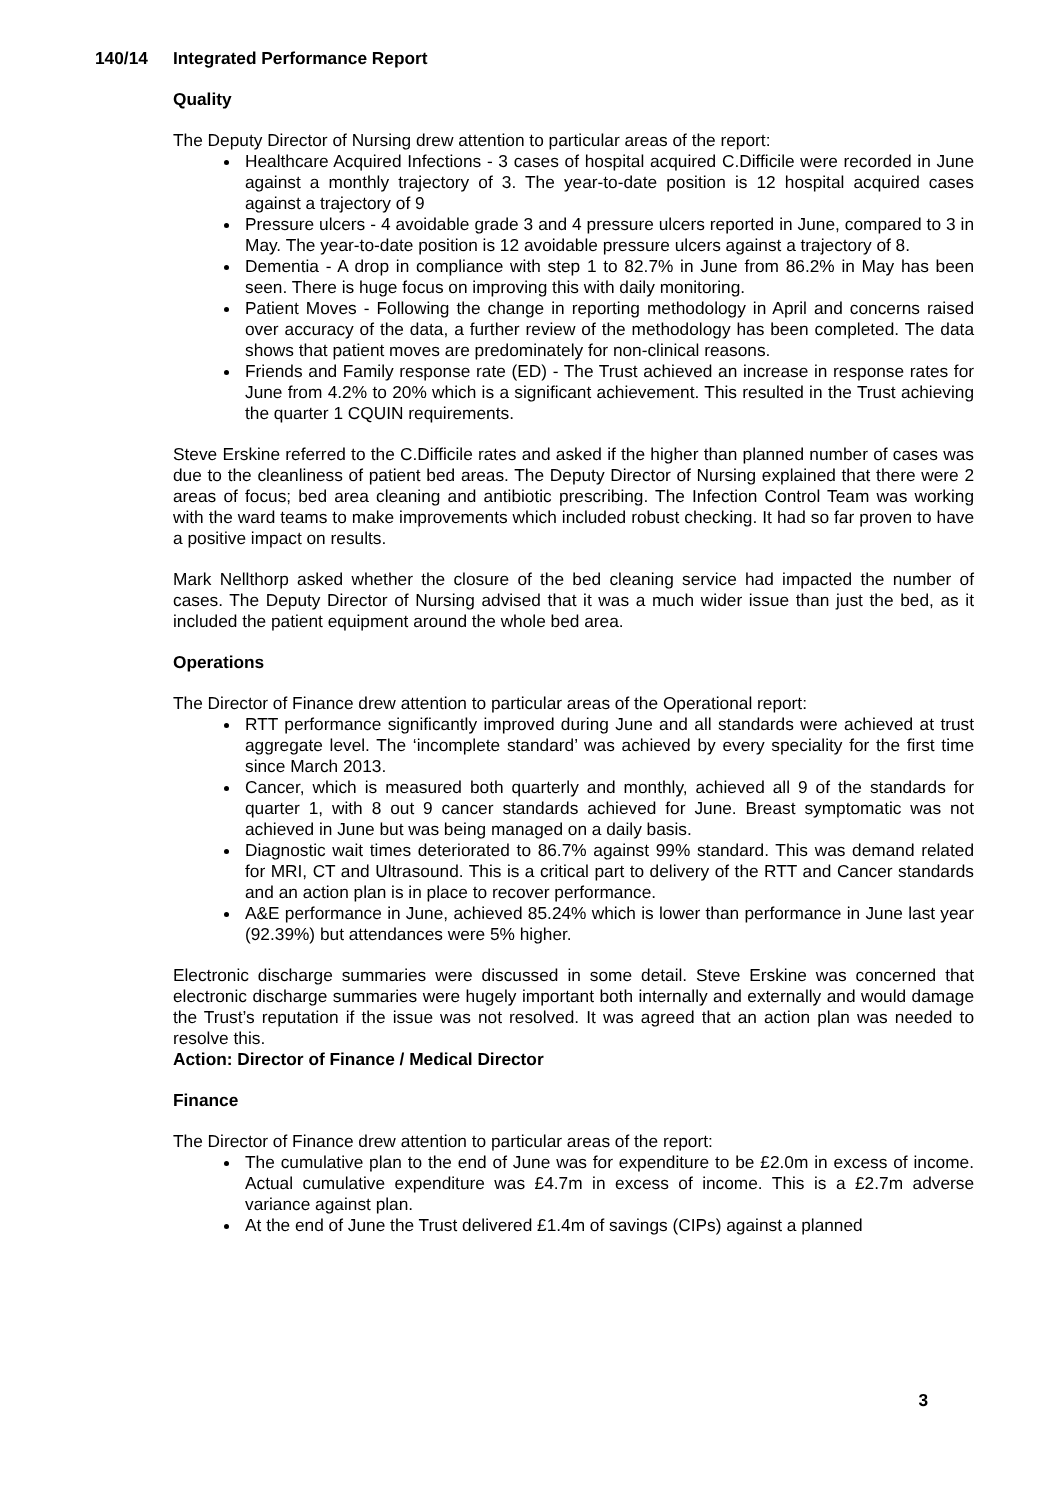140/14 Integrated Performance Report
Quality
The Deputy Director of Nursing drew attention to particular areas of the report:
Healthcare Acquired Infections - 3 cases of hospital acquired C.Difficile were recorded in June against a monthly trajectory of 3. The year-to-date position is 12 hospital acquired cases against a trajectory of 9
Pressure ulcers - 4 avoidable grade 3 and 4 pressure ulcers reported in June, compared to 3 in May. The year-to-date position is 12 avoidable pressure ulcers against a trajectory of 8.
Dementia - A drop in compliance with step 1 to 82.7% in June from 86.2% in May has been seen. There is huge focus on improving this with daily monitoring.
Patient Moves - Following the change in reporting methodology in April and concerns raised over accuracy of the data, a further review of the methodology has been completed. The data shows that patient moves are predominately for non-clinical reasons.
Friends and Family response rate (ED) - The Trust achieved an increase in response rates for June from 4.2% to 20% which is a significant achievement. This resulted in the Trust achieving the quarter 1 CQUIN requirements.
Steve Erskine referred to the C.Difficile rates and asked if the higher than planned number of cases was due to the cleanliness of patient bed areas. The Deputy Director of Nursing explained that there were 2 areas of focus; bed area cleaning and antibiotic prescribing. The Infection Control Team was working with the ward teams to make improvements which included robust checking. It had so far proven to have a positive impact on results.
Mark Nellthorp asked whether the closure of the bed cleaning service had impacted the number of cases. The Deputy Director of Nursing advised that it was a much wider issue than just the bed, as it included the patient equipment around the whole bed area.
Operations
The Director of Finance drew attention to particular areas of the Operational report:
RTT performance significantly improved during June and all standards were achieved at trust aggregate level. The ‘incomplete standard’ was achieved by every speciality for the first time since March 2013.
Cancer, which is measured both quarterly and monthly, achieved all 9 of the standards for quarter 1, with 8 out 9 cancer standards achieved for June. Breast symptomatic was not achieved in June but was being managed on a daily basis.
Diagnostic wait times deteriorated to 86.7% against 99% standard. This was demand related for MRI, CT and Ultrasound. This is a critical part to delivery of the RTT and Cancer standards and an action plan is in place to recover performance.
A&E performance in June, achieved 85.24% which is lower than performance in June last year (92.39%) but attendances were 5% higher.
Electronic discharge summaries were discussed in some detail. Steve Erskine was concerned that electronic discharge summaries were hugely important both internally and externally and would damage the Trust’s reputation if the issue was not resolved. It was agreed that an action plan was needed to resolve this.
Action: Director of Finance / Medical Director
Finance
The Director of Finance drew attention to particular areas of the report:
The cumulative plan to the end of June was for expenditure to be £2.0m in excess of income. Actual cumulative expenditure was £4.7m in excess of income. This is a £2.7m adverse variance against plan.
At the end of June the Trust delivered £1.4m of savings (CIPs) against a planned
3